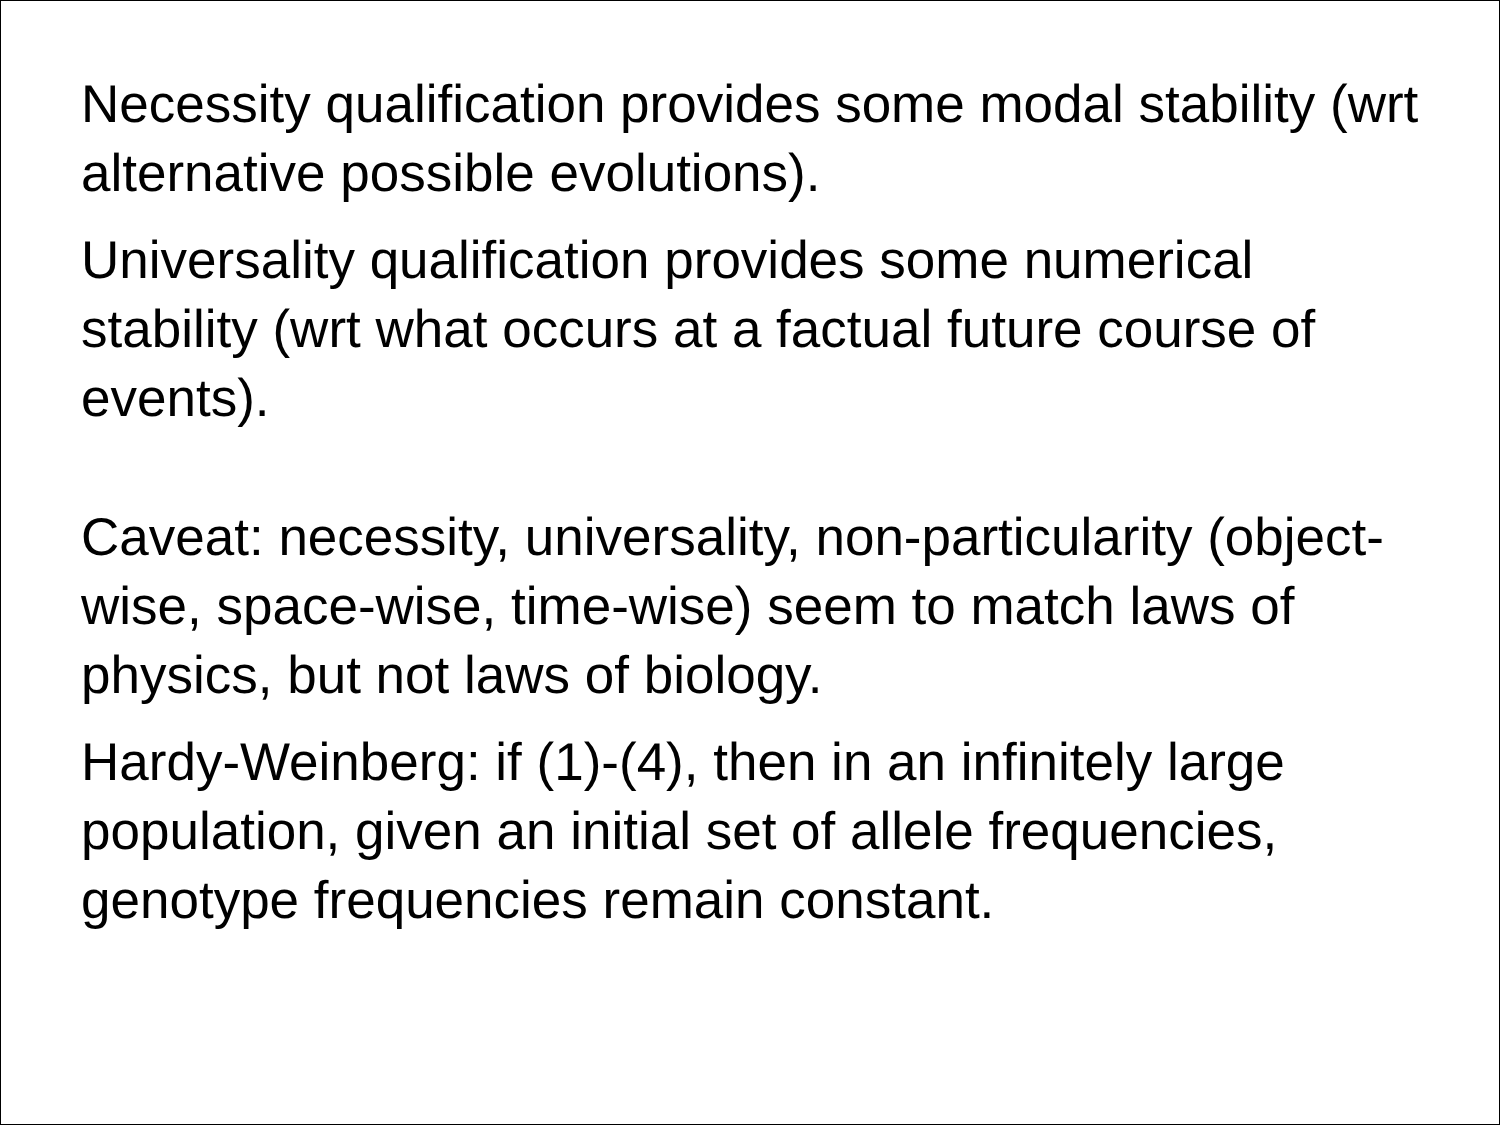Necessity qualification provides some modal stability (wrt alternative possible evolutions).
Universality qualification provides some numerical stability (wrt what occurs at a factual future course of events).
Caveat: necessity, universality, non-particularity (object-wise, space-wise, time-wise) seem to match laws of physics, but not laws of biology.
Hardy-Weinberg: if (1)-(4), then in an infinitely large population, given an initial set of allele frequencies, genotype frequencies remain constant.